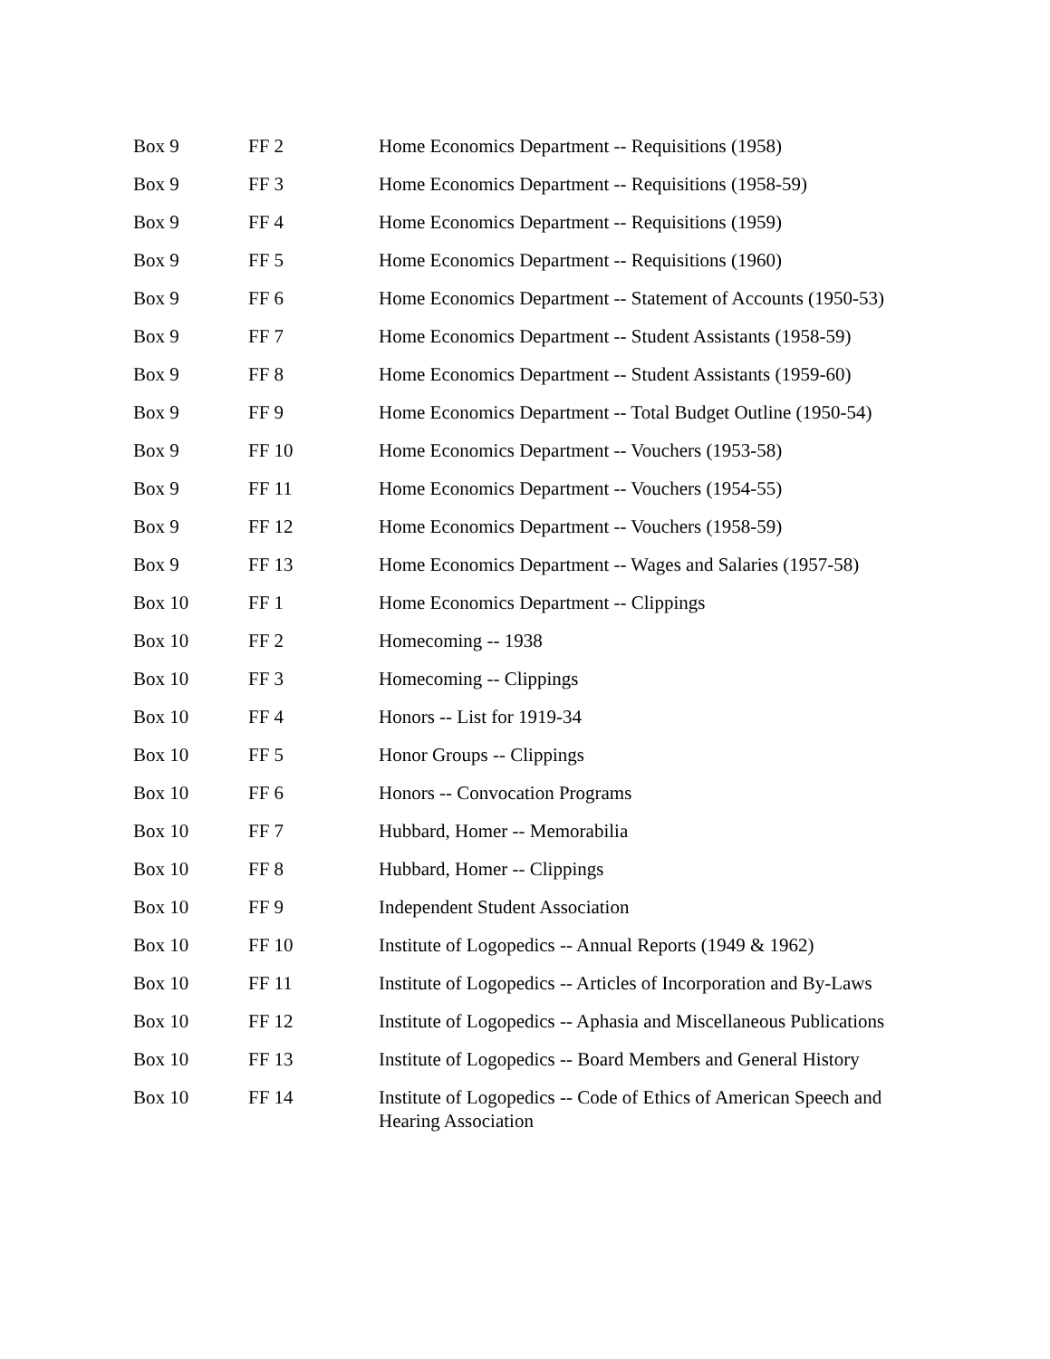| Box 9 | FF 2 | Home Economics Department -- Requisitions (1958) |
| Box 9 | FF 3 | Home Economics Department -- Requisitions (1958-59) |
| Box 9 | FF 4 | Home Economics Department -- Requisitions (1959) |
| Box 9 | FF 5 | Home Economics Department -- Requisitions (1960) |
| Box 9 | FF 6 | Home Economics Department -- Statement of Accounts (1950-53) |
| Box 9 | FF 7 | Home Economics Department -- Student Assistants (1958-59) |
| Box 9 | FF 8 | Home Economics Department -- Student Assistants (1959-60) |
| Box 9 | FF 9 | Home Economics Department -- Total Budget Outline (1950-54) |
| Box 9 | FF 10 | Home Economics Department -- Vouchers (1953-58) |
| Box 9 | FF 11 | Home Economics Department -- Vouchers (1954-55) |
| Box 9 | FF 12 | Home Economics Department -- Vouchers (1958-59) |
| Box 9 | FF 13 | Home Economics Department -- Wages and Salaries (1957-58) |
| Box 10 | FF 1 | Home Economics Department -- Clippings |
| Box 10 | FF 2 | Homecoming -- 1938 |
| Box 10 | FF 3 | Homecoming -- Clippings |
| Box 10 | FF 4 | Honors -- List for 1919-34 |
| Box 10 | FF 5 | Honor Groups -- Clippings |
| Box 10 | FF 6 | Honors -- Convocation Programs |
| Box 10 | FF 7 | Hubbard, Homer -- Memorabilia |
| Box 10 | FF 8 | Hubbard, Homer -- Clippings |
| Box 10 | FF 9 | Independent Student Association |
| Box 10 | FF 10 | Institute of Logopedics -- Annual Reports (1949 & 1962) |
| Box 10 | FF 11 | Institute of Logopedics -- Articles of Incorporation and By-Laws |
| Box 10 | FF 12 | Institute of Logopedics -- Aphasia and Miscellaneous Publications |
| Box 10 | FF 13 | Institute of Logopedics -- Board Members and General History |
| Box 10 | FF 14 | Institute of Logopedics -- Code of Ethics of American Speech and Hearing Association |